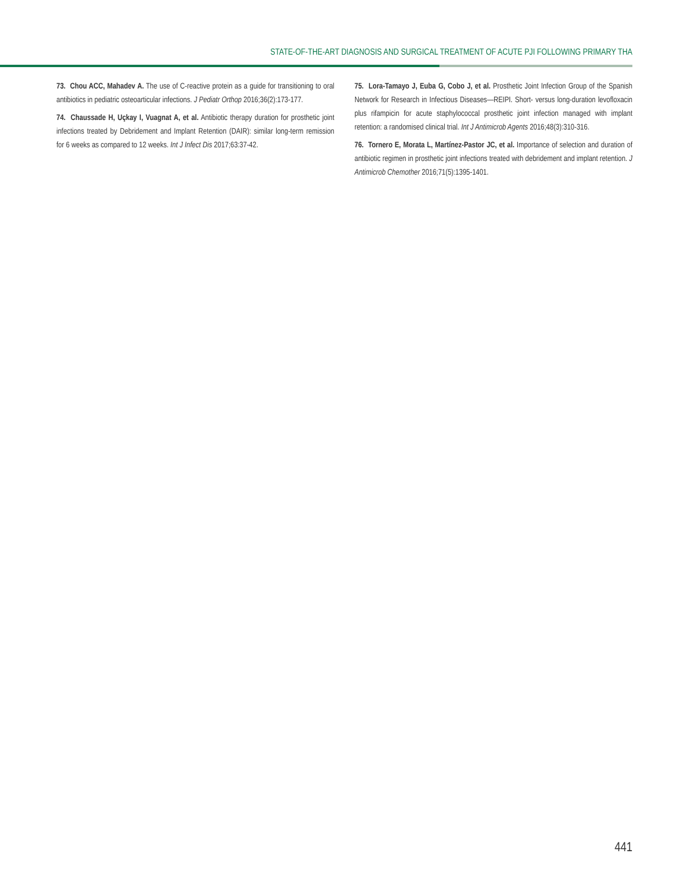STATE-OF-THE-ART DIAGNOSIS AND SURGICAL TREATMENT OF ACUTE PJI FOLLOWING PRIMARY THA
73. Chou ACC, Mahadev A. The use of C-reactive protein as a guide for transitioning to oral antibiotics in pediatric osteoarticular infections. J Pediatr Orthop 2016;36(2):173-177.
74. Chaussade H, Uçkay I, Vuagnat A, et al. Antibiotic therapy duration for prosthetic joint infections treated by Debridement and Implant Retention (DAIR): similar long-term remission for 6 weeks as compared to 12 weeks. Int J Infect Dis 2017;63:37-42.
75. Lora-Tamayo J, Euba G, Cobo J, et al. Prosthetic Joint Infection Group of the Spanish Network for Research in Infectious Diseases—REIPI. Short- versus long-duration levofloxacin plus rifampicin for acute staphylococcal prosthetic joint infection managed with implant retention: a randomised clinical trial. Int J Antimicrob Agents 2016;48(3):310-316.
76. Tornero E, Morata L, Martínez-Pastor JC, et al. Importance of selection and duration of antibiotic regimen in prosthetic joint infections treated with debridement and implant retention. J Antimicrob Chemother 2016;71(5):1395-1401.
441